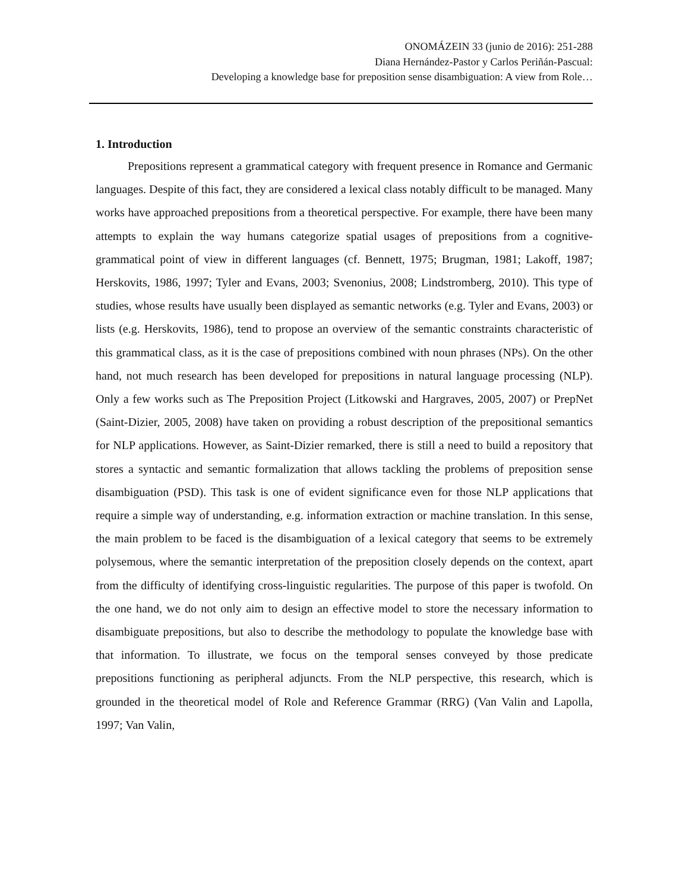ONOMÁZEIN 33 (junio de 2016): 251-288
Diana Hernández-Pastor y Carlos Periñán-Pascual:
Developing a knowledge base for preposition sense disambiguation: A view from Role…
1. Introduction
Prepositions represent a grammatical category with frequent presence in Romance and Germanic languages. Despite of this fact, they are considered a lexical class notably difficult to be managed. Many works have approached prepositions from a theoretical perspective. For example, there have been many attempts to explain the way humans categorize spatial usages of prepositions from a cognitive-grammatical point of view in different languages (cf. Bennett, 1975; Brugman, 1981; Lakoff, 1987; Herskovits, 1986, 1997; Tyler and Evans, 2003; Svenonius, 2008; Lindstromberg, 2010). This type of studies, whose results have usually been displayed as semantic networks (e.g. Tyler and Evans, 2003) or lists (e.g. Herskovits, 1986), tend to propose an overview of the semantic constraints characteristic of this grammatical class, as it is the case of prepositions combined with noun phrases (NPs). On the other hand, not much research has been developed for prepositions in natural language processing (NLP). Only a few works such as The Preposition Project (Litkowski and Hargraves, 2005, 2007) or PrepNet (Saint-Dizier, 2005, 2008) have taken on providing a robust description of the prepositional semantics for NLP applications. However, as Saint-Dizier remarked, there is still a need to build a repository that stores a syntactic and semantic formalization that allows tackling the problems of preposition sense disambiguation (PSD). This task is one of evident significance even for those NLP applications that require a simple way of understanding, e.g. information extraction or machine translation. In this sense, the main problem to be faced is the disambiguation of a lexical category that seems to be extremely polysemous, where the semantic interpretation of the preposition closely depends on the context, apart from the difficulty of identifying cross-linguistic regularities. The purpose of this paper is twofold. On the one hand, we do not only aim to design an effective model to store the necessary information to disambiguate prepositions, but also to describe the methodology to populate the knowledge base with that information. To illustrate, we focus on the temporal senses conveyed by those predicate prepositions functioning as peripheral adjuncts. From the NLP perspective, this research, which is grounded in the theoretical model of Role and Reference Grammar (RRG) (Van Valin and Lapolla, 1997; Van Valin,